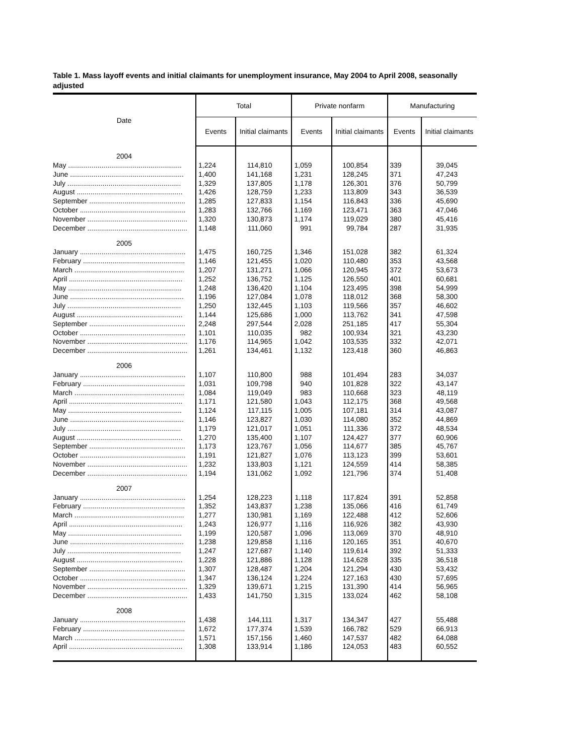Table 1. Mass layoff events and initial claimants for unemployment insurance, May 2004 to April 2008, seasonally adjusted
| Date | Total | | Private nonfarm | | Manufacturing | |
| --- | --- | --- | --- | --- | --- | --- |
| | Events | Initial claimants | Events | Initial claimants | Events | Initial claimants |
| 2004 | | | | | | |
| May .......................................................... | 1,224 | 114,810 | 1,059 | 100,854 | 339 | 39,045 |
| June .......................................................... | 1,400 | 141,168 | 1,231 | 128,245 | 371 | 47,243 |
| July .......................................................... | 1,329 | 137,805 | 1,178 | 126,301 | 376 | 50,799 |
| August ...................................................... | 1,426 | 128,759 | 1,233 | 113,809 | 343 | 36,539 |
| September ................................................. | 1,285 | 127,833 | 1,154 | 116,843 | 336 | 45,690 |
| October ...................................................... | 1,283 | 132,766 | 1,169 | 123,471 | 363 | 47,046 |
| November ................................................... | 1,320 | 130,873 | 1,174 | 119,029 | 380 | 45,416 |
| December ................................................... | 1,148 | 111,060 | 991 | 99,784 | 287 | 31,935 |
| 2005 | | | | | | |
| January ...................................................... | 1,475 | 160,725 | 1,346 | 151,028 | 382 | 61,324 |
| February .................................................... | 1,146 | 121,455 | 1,020 | 110,480 | 353 | 43,568 |
| March ........................................................ | 1,207 | 131,271 | 1,066 | 120,945 | 372 | 53,673 |
| April .......................................................... | 1,252 | 136,752 | 1,125 | 126,550 | 401 | 60,681 |
| May .......................................................... | 1,248 | 136,420 | 1,104 | 123,495 | 398 | 54,999 |
| June .......................................................... | 1,196 | 127,084 | 1,078 | 118,012 | 368 | 58,300 |
| July .......................................................... | 1,250 | 132,445 | 1,103 | 119,566 | 357 | 46,602 |
| August ...................................................... | 1,144 | 125,686 | 1,000 | 113,762 | 341 | 47,598 |
| September ................................................. | 2,248 | 297,544 | 2,028 | 251,185 | 417 | 55,304 |
| October ...................................................... | 1,101 | 110,035 | 982 | 100,934 | 321 | 43,230 |
| November ................................................... | 1,176 | 114,965 | 1,042 | 103,535 | 332 | 42,071 |
| December ................................................... | 1,261 | 134,461 | 1,132 | 123,418 | 360 | 46,863 |
| 2006 | | | | | | |
| January ...................................................... | 1,107 | 110,800 | 988 | 101,494 | 283 | 34,037 |
| February .................................................... | 1,031 | 109,798 | 940 | 101,828 | 322 | 43,147 |
| March ........................................................ | 1,084 | 119,049 | 983 | 110,668 | 323 | 48,119 |
| April .......................................................... | 1,171 | 121,580 | 1,043 | 112,175 | 368 | 49,568 |
| May .......................................................... | 1,124 | 117,115 | 1,005 | 107,181 | 314 | 43,087 |
| June .......................................................... | 1,146 | 123,827 | 1,030 | 114,080 | 352 | 44,869 |
| July .......................................................... | 1,179 | 121,017 | 1,051 | 111,336 | 372 | 48,534 |
| August ...................................................... | 1,270 | 135,400 | 1,107 | 124,427 | 377 | 60,906 |
| September ................................................. | 1,173 | 123,767 | 1,056 | 114,677 | 385 | 45,767 |
| October ...................................................... | 1,191 | 121,827 | 1,076 | 113,123 | 399 | 53,601 |
| November ................................................... | 1,232 | 133,803 | 1,121 | 124,559 | 414 | 58,385 |
| December ................................................... | 1,194 | 131,062 | 1,092 | 121,796 | 374 | 51,408 |
| 2007 | | | | | | |
| January ...................................................... | 1,254 | 128,223 | 1,118 | 117,824 | 391 | 52,858 |
| February .................................................... | 1,352 | 143,837 | 1,238 | 135,066 | 416 | 61,749 |
| March ........................................................ | 1,277 | 130,981 | 1,169 | 122,488 | 412 | 52,606 |
| April .......................................................... | 1,243 | 126,977 | 1,116 | 116,926 | 382 | 43,930 |
| May .......................................................... | 1,199 | 120,587 | 1,096 | 113,069 | 370 | 48,910 |
| June .......................................................... | 1,238 | 129,858 | 1,116 | 120,165 | 351 | 40,670 |
| July .......................................................... | 1,247 | 127,687 | 1,140 | 119,614 | 392 | 51,333 |
| August ...................................................... | 1,228 | 121,886 | 1,128 | 114,628 | 335 | 36,518 |
| September ................................................. | 1,307 | 128,487 | 1,204 | 121,294 | 430 | 53,432 |
| October ...................................................... | 1,347 | 136,124 | 1,224 | 127,163 | 430 | 57,695 |
| November ................................................... | 1,329 | 139,671 | 1,215 | 131,390 | 414 | 56,965 |
| December ................................................... | 1,433 | 141,750 | 1,315 | 133,024 | 462 | 58,108 |
| 2008 | | | | | | |
| January ...................................................... | 1,438 | 144,111 | 1,317 | 134,347 | 427 | 55,488 |
| February .................................................... | 1,672 | 177,374 | 1,539 | 166,782 | 529 | 66,913 |
| March ........................................................ | 1,571 | 157,156 | 1,460 | 147,537 | 482 | 64,088 |
| April .......................................................... | 1,308 | 133,914 | 1,186 | 124,053 | 483 | 60,552 |